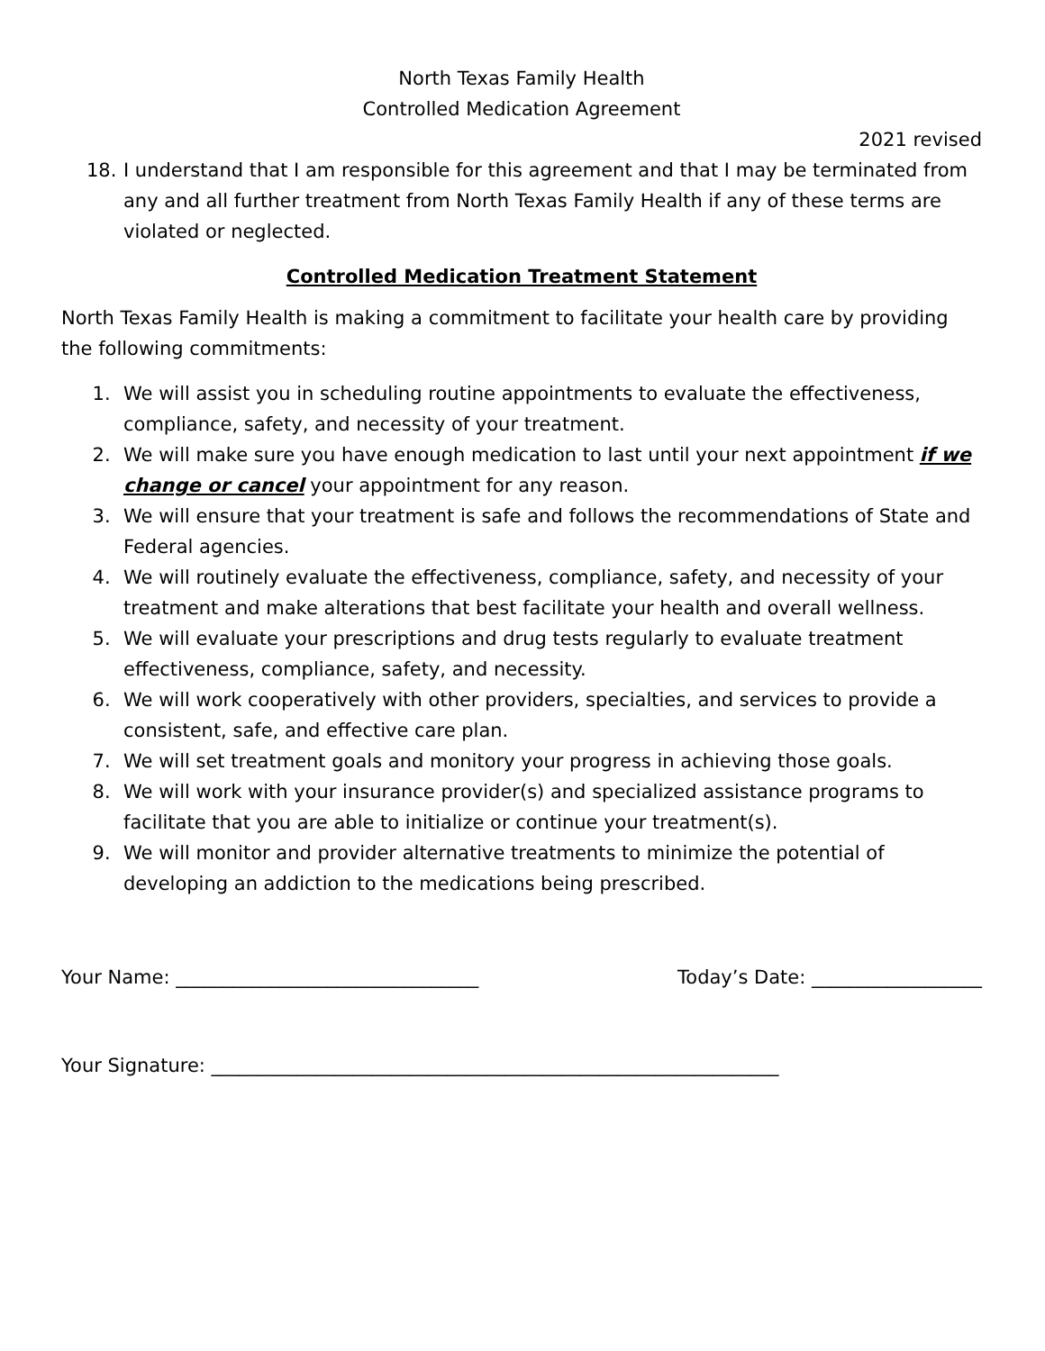North Texas Family Health
Controlled Medication Agreement
2021 revised
18. I understand that I am responsible for this agreement and that I may be terminated from any and all further treatment from North Texas Family Health if any of these terms are violated or neglected.
Controlled Medication Treatment Statement
North Texas Family Health is making a commitment to facilitate your health care by providing the following commitments:
1. We will assist you in scheduling routine appointments to evaluate the effectiveness, compliance, safety, and necessity of your treatment.
2. We will make sure you have enough medication to last until your next appointment if we change or cancel your appointment for any reason.
3. We will ensure that your treatment is safe and follows the recommendations of State and Federal agencies.
4. We will routinely evaluate the effectiveness, compliance, safety, and necessity of your treatment and make alterations that best facilitate your health and overall wellness.
5. We will evaluate your prescriptions and drug tests regularly to evaluate treatment effectiveness, compliance, safety, and necessity.
6. We will work cooperatively with other providers, specialties, and services to provide a consistent, safe, and effective care plan.
7. We will set treatment goals and monitory your progress in achieving those goals.
8. We will work with your insurance provider(s) and specialized assistance programs to facilitate that you are able to initialize or continue your treatment(s).
9. We will monitor and provider alternative treatments to minimize the potential of developing an addiction to the medications being prescribed.
Your Name: ________________________________ Today’s Date: __________________
Your Signature: ____________________________________________________________